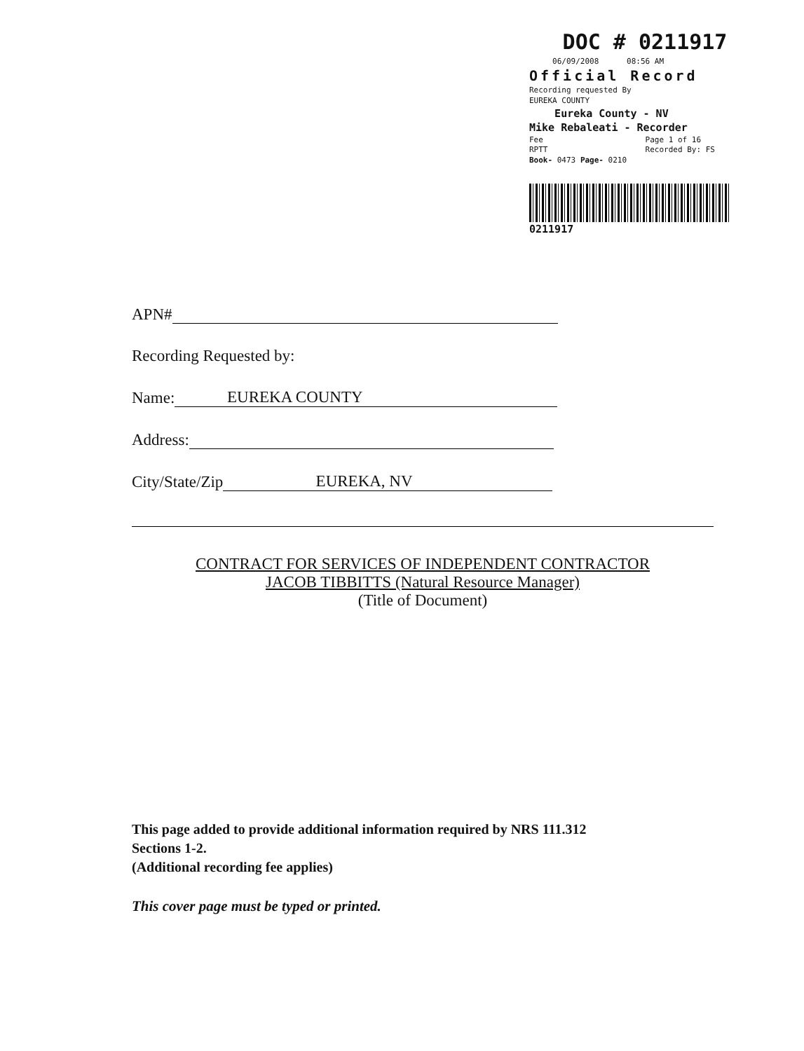DOC # 0211917
06/09/2008 08:56 AM
Official Record
Recording requested By
EUREKA COUNTY
Eureka County - NV
Mike Rebaleati - Recorder
Fee Page 1 of 16
RPTT Recorded By: FS
Book- 0473 Page- 0210
0211917
APN#
Recording Requested by:
Name: EUREKA COUNTY
Address:
City/State/Zip EUREKA, NV
CONTRACT FOR SERVICES OF INDEPENDENT CONTRACTOR
JACOB TIBBITTS (Natural Resource Manager)
(Title of Document)
This page added to provide additional information required by NRS 111.312
Sections 1-2.
(Additional recording fee applies)
This cover page must be typed or printed.